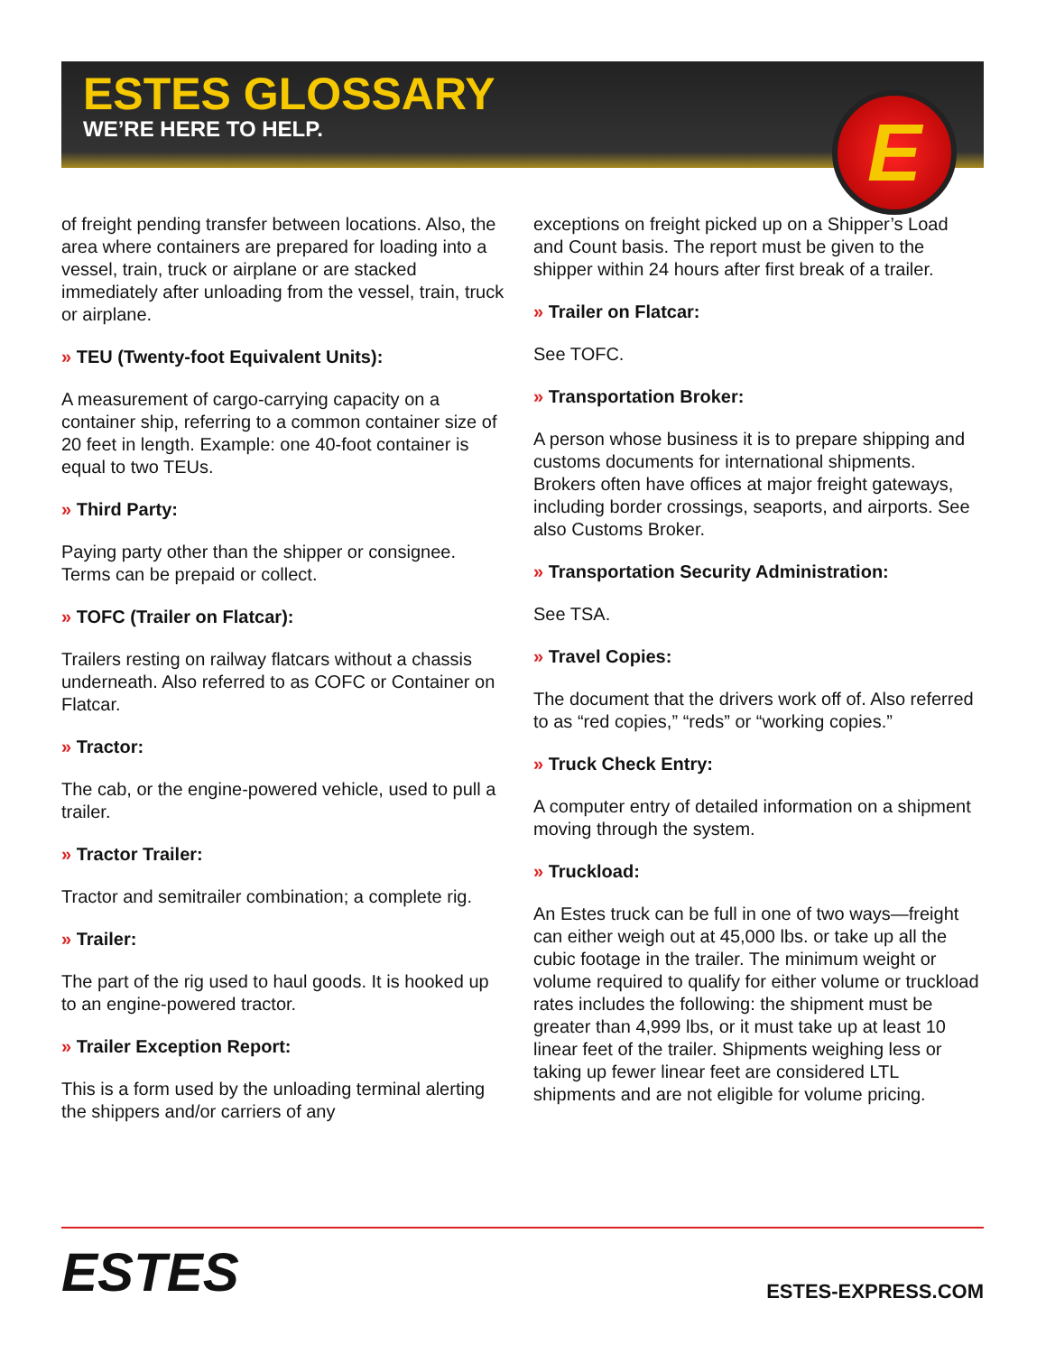ESTES GLOSSARY
WE’RE HERE TO HELP.
E
of freight pending transfer between locations. Also, the area where containers are prepared for loading into a vessel, train, truck or airplane or are stacked immediately after unloading from the vessel, train, truck or airplane.
» TEU (Twenty-foot Equivalent Units):
A measurement of cargo-carrying capacity on a container ship, referring to a common container size of 20 feet in length. Example: one 40-foot container is equal to two TEUs.
» Third Party:
Paying party other than the shipper or consignee. Terms can be prepaid or collect.
» TOFC (Trailer on Flatcar):
Trailers resting on railway flatcars without a chassis underneath. Also referred to as COFC or Container on Flatcar.
» Tractor:
The cab, or the engine-powered vehicle, used to pull a trailer.
» Tractor Trailer:
Tractor and semitrailer combination; a complete rig.
» Trailer:
The part of the rig used to haul goods. It is hooked up to an engine-powered tractor.
» Trailer Exception Report:
This is a form used by the unloading terminal alerting the shippers and/or carriers of any
exceptions on freight picked up on a Shipper’s Load and Count basis. The report must be given to the shipper within 24 hours after first break of a trailer.
» Trailer on Flatcar:
See TOFC.
» Transportation Broker:
A person whose business it is to prepare shipping and customs documents for international shipments. Brokers often have offices at major freight gateways, including border crossings, seaports, and airports. See also Customs Broker.
» Transportation Security Administration:
See TSA.
» Travel Copies:
The document that the drivers work off of. Also referred to as “red copies,” “reds” or “working copies.”
» Truck Check Entry:
A computer entry of detailed information on a shipment moving through the system.
» Truckload:
An Estes truck can be full in one of two ways—freight can either weigh out at 45,000 lbs. or take up all the cubic footage in the trailer. The minimum weight or volume required to qualify for either volume or truckload rates includes the following: the shipment must be greater than 4,999 lbs, or it must take up at least 10 linear feet of the trailer. Shipments weighing less or taking up fewer linear feet are considered LTL shipments and are not eligible for volume pricing.
ESTES
ESTES-EXPRESS.COM